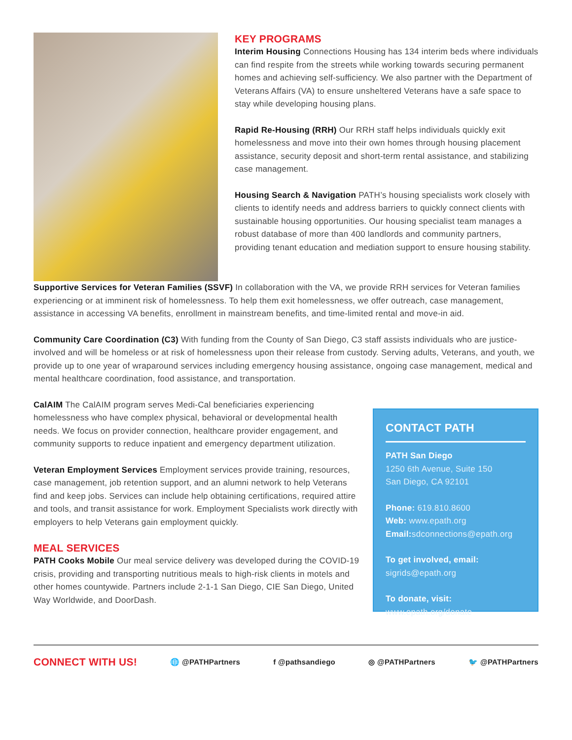KEY PROGRAMS
Interim Housing Connections Housing has 134 interim beds where individuals can find respite from the streets while working towards securing permanent homes and achieving self-sufficiency. We also partner with the Department of Veterans Affairs (VA) to ensure unsheltered Veterans have a safe space to stay while developing housing plans.
Rapid Re-Housing (RRH) Our RRH staff helps individuals quickly exit homelessness and move into their own homes through housing placement assistance, security deposit and short-term rental assistance, and stabilizing case management.
Housing Search & Navigation PATH’s housing specialists work closely with clients to identify needs and address barriers to quickly connect clients with sustainable housing opportunities. Our housing specialist team manages a robust database of more than 400 landlords and community partners, providing tenant education and mediation support to ensure housing stability.
Supportive Services for Veteran Families (SSVF) In collaboration with the VA, we provide RRH services for Veteran families experiencing or at imminent risk of homelessness. To help them exit homelessness, we offer outreach, case management, assistance in accessing VA benefits, enrollment in mainstream benefits, and time-limited rental and move-in aid.
Community Care Coordination (C3) With funding from the County of San Diego, C3 staff assists individuals who are justice-involved and will be homeless or at risk of homelessness upon their release from custody. Serving adults, Veterans, and youth, we provide up to one year of wraparound services including emergency housing assistance, ongoing case management, medical and mental healthcare coordination, food assistance, and transportation.
CalAIM The CalAIM program serves Medi-Cal beneficiaries experiencing homelessness who have complex physical, behavioral or developmental health needs. We focus on provider connection, healthcare provider engagement, and community supports to reduce inpatient and emergency department utilization.
Veteran Employment Services Employment services provide training, resources, case management, job retention support, and an alumni network to help Veterans find and keep jobs. Services can include help obtaining certifications, required attire and tools, and transit assistance for work. Employment Specialists work directly with employers to help Veterans gain employment quickly.
MEAL SERVICES
PATH Cooks Mobile Our meal service delivery was developed during the COVID-19 crisis, providing and transporting nutritious meals to high-risk clients in motels and other homes countywide. Partners include 2-1-1 San Diego, CIE San Diego, United Way Worldwide, and DoorDash.
CONTACT PATH
PATH San Diego
1250 6th Avenue, Suite 150
San Diego, CA 92101
Phone: 619.810.8600
Web: www.epath.org
Email: sdconnections@epath.org
To get involved, email:
sigrids@epath.org
To donate, visit:
www.epath.org/donate
CONNECT WITH US!
🌐 @PATHPartners f @pathsandiego ◎ @PATHPartners 🐦 @PATHPartners